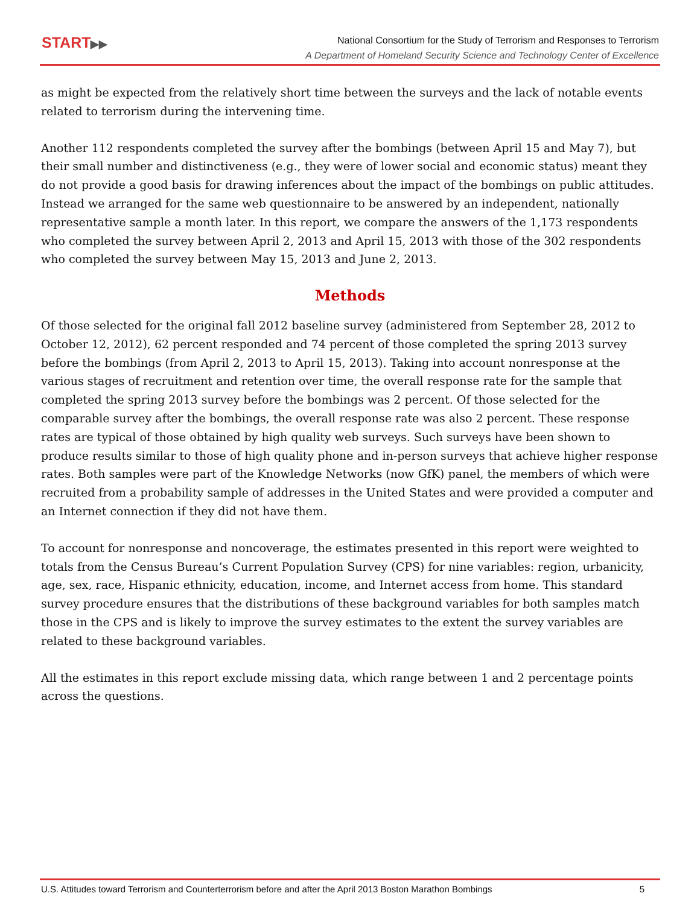START▶▶
National Consortium for the Study of Terrorism and Responses to Terrorism
A Department of Homeland Security Science and Technology Center of Excellence
as might be expected from the relatively short time between the surveys and the lack of notable events related to terrorism during the intervening time.
Another 112 respondents completed the survey after the bombings (between April 15 and May 7), but their small number and distinctiveness (e.g., they were of lower social and economic status) meant they do not provide a good basis for drawing inferences about the impact of the bombings on public attitudes. Instead we arranged for the same web questionnaire to be answered by an independent, nationally representative sample a month later. In this report, we compare the answers of the 1,173 respondents who completed the survey between April 2, 2013 and April 15, 2013 with those of the 302 respondents who completed the survey between May 15, 2013 and June 2, 2013.
Methods
Of those selected for the original fall 2012 baseline survey (administered from September 28, 2012 to October 12, 2012), 62 percent responded and 74 percent of those completed the spring 2013 survey before the bombings (from April 2, 2013 to April 15, 2013). Taking into account nonresponse at the various stages of recruitment and retention over time, the overall response rate for the sample that completed the spring 2013 survey before the bombings was 2 percent. Of those selected for the comparable survey after the bombings, the overall response rate was also 2 percent. These response rates are typical of those obtained by high quality web surveys. Such surveys have been shown to produce results similar to those of high quality phone and in-person surveys that achieve higher response rates. Both samples were part of the Knowledge Networks (now GfK) panel, the members of which were recruited from a probability sample of addresses in the United States and were provided a computer and an Internet connection if they did not have them.
To account for nonresponse and noncoverage, the estimates presented in this report were weighted to totals from the Census Bureau’s Current Population Survey (CPS) for nine variables: region, urbanicity, age, sex, race, Hispanic ethnicity, education, income, and Internet access from home. This standard survey procedure ensures that the distributions of these background variables for both samples match those in the CPS and is likely to improve the survey estimates to the extent the survey variables are related to these background variables.
All the estimates in this report exclude missing data, which range between 1 and 2 percentage points across the questions.
U.S. Attitudes toward Terrorism and Counterterrorism before and after the April 2013 Boston Marathon Bombings 5